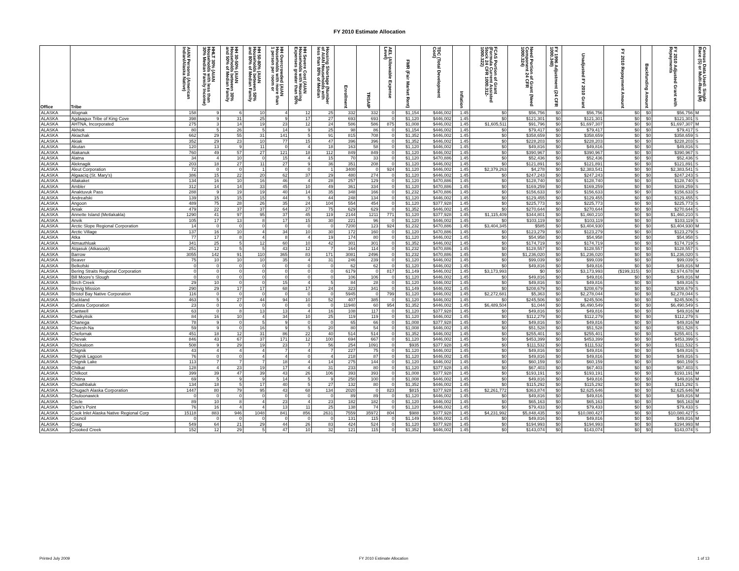FY 2010 Estimate Allocation
| Office | Tribe | AIAN Persons (American Indian/Alaska Native) | HHLT 30% (AIAN Households with less than 30% Median Family Income) | HH 30-50% (AIAN Households between 30% and 50% of Median Family | HH 50-80% (AIAN Households between 50% and 80% of Median Family | HH Overcrowded (AIAN Households with more than 1 person per room or | HH Severe Cost (AIAN Households with Housing Expenses greater than 50% | Housing Shortage (Number of AIAN Households with less than 80% of Median | Enrollment | TRSAIP | AEL (Allowable Expense Level) | FMR (Fair Market Rent) | TDC (Total Development Cost) | Inflation | FCAS Portion of Grant (Formula Current Assisted Stock 24 CFR 1000.312-1000.322) | Need Portion of Grant (Need Component 24 CFR 1000.324) | FY 1996 Adjustment (24 CFR 1000.340) | Unadjusted FY 2010 Grant | FY 2010 Repayment Amount | Backfunding Amount | FY 2010 Adjusted Grant with Repayments | Census Data Used: Single Race (S) or Multi-Race (M) |
| --- | --- | --- | --- | --- | --- | --- | --- | --- | --- | --- | --- | --- | --- | --- | --- | --- | --- | --- | --- | --- | --- | --- |
| ALASKA | Afognak | 158 | 9 | 6 | 10 | 4 | 12 | 25 | 332 | 332 | 0 | $1,154 | $446,002 | 1.45 | $0 | $56,756 | $0 | $56,756 | $0 | $0 | $56,756 | M |
| ALASKA | Agdaagux Tribe of King Cove | 398 | 9 | 31 | 25 | 9 | 17 | 27 | 693 | 693 | 0 | $1,120 | $446,002 | 1.45 | $0 | $121,301 | $0 | $121,301 | $0 | $0 | $121,301 | S |
| ALASKA | AHTNA, Incorporated | 275 | 3 | 14 | 19 | 23 | 12 | 24 | 586 | 586 | 875 | $1,008 | $446,002 | 1.45 | $1,605,511 | $91,796 | $0 | $1,697,307 | $0 | $0 | $1,697,307 | M |
| ALASKA | Akhiok | 80 | 5 | 26 | 5 | 14 | 9 | 25 | 98 | 86 | 0 | $1,154 | $446,002 | 1.45 | $0 | $79,417 | $0 | $79,417 | $0 | $0 | $79,417 | S |
| ALASKA | Akiachak | 662 | 29 | 55 | 31 | 141 | 5 | 91 | 815 | 708 | 0 | $1,352 | $446,002 | 1.45 | $0 | $358,659 | $0 | $358,659 | $0 | $0 | $358,659 | S |
| ALASKA | Akiak | 352 | 29 | 23 | 10 | 77 | 15 | 47 | 396 | 396 | 0 | $1,352 | $446,002 | 1.45 | $0 | $228,203 | $0 | $228,203 | $0 | $0 | $228,203 | S |
| ALASKA | Akutan | 120 | 13 | 9 | 11 | 0 | 4 | 18 | 163 | 58 | 0 | $1,120 | $446,002 | 1.45 | $0 | $49,816 | $0 | $49,816 | $0 | $0 | $49,816 | S |
| ALASKA | Alakanuk | 760 | 49 | 57 | 27 | 121 | 18 | 112 | 849 | 849 | 0 | $1,120 | $446,002 | 1.45 | $0 | $390,967 | $0 | $390,967 | $0 | $0 | $390,967 | S |
| ALASKA | Alatna | 34 | 4 | 10 | 0 | 15 | 4 | 15 | 70 | 33 | 0 | $1,120 | $470,886 | 1.45 | $0 | $52,436 | $0 | $52,436 | $0 | $0 | $52,436 | S |
| ALASKA | Aleknagik | 203 | 18 | 27 | 11 | 27 | 9 | 36 | 351 | 208 | 0 | $1,120 | $446,002 | 1.45 | $0 | $121,891 | $0 | $121,891 | $0 | $0 | $121,891 | S |
| ALASKA | Aleut Corporation | 72 | 0 | 0 | 1 | 0 | 0 | 1 | 3400 | 0 | 924 | $1,120 | $446,002 | 1.45 | $2,379,263 | $4,278 | $0 | $2,383,541 | $0 | $0 | $2,383,541 | S |
| ALASKA | Algaaciq (St. Mary's) | 386 | 15 | 22 | 20 | 62 | 37 | 29 | 480 | 274 | 0 | $1,120 | $446,002 | 1.45 | $0 | $247,243 | $0 | $247,243 | $0 | $0 | $247,243 | S |
| ALASKA | Allakaket | 134 | 16 | 10 | 16 | 46 | 4 | 28 | 257 | 129 | 0 | $1,120 | $470,886 | 1.45 | $0 | $128,740 | $0 | $128,740 | $0 | $0 | $128,740 | S |
| ALASKA | Ambler | 312 | 14 | 14 | 33 | 45 | 10 | 49 | 361 | 334 | 0 | $1,120 | $470,886 | 1.45 | $0 | $169,259 | $0 | $169,259 | $0 | $0 | $169,259 | S |
| ALASKA | Anaktuvuk Pass | 288 | 9 | 19 | 19 | 40 | 14 | 35 | 348 | 166 | 0 | $1,232 | $470,886 | 1.45 | $0 | $156,633 | $0 | $156,633 | $0 | $0 | $156,633 | S |
| ALASKA | Andreafski | 139 | 15 | 15 | 15 | 44 | 5 | 44 | 248 | 134 | 0 | $1,120 | $446,002 | 1.45 | $0 | $129,455 | $0 | $129,455 | $0 | $0 | $129,455 | S |
| ALASKA | Angoon | 489 | 75 | 28 | 26 | 35 | 24 | 104 | 554 | 454 | 0 | $1,120 | $377,928 | 1.45 | $0 | $225,773 | $0 | $225,773 | $0 | $0 | $225,773 | S |
| ALASKA | Aniak | 479 | 22 | 37 | 37 | 64 | 27 | 75 | 629 | 629 | 0 | $1,352 | $446,002 | 1.45 | $0 | $270,644 | $0 | $270,644 | $0 | $0 | $270,644 | S |
| ALASKA | Annette Island (Metlakakla) | 1290 | 41 | 97 | 95 | 37 | 45 | 119 | 2144 | 1211 | 771 | $1,120 | $377,928 | 1.45 | $1,115,409 | $344,801 | $0 | $1,460,210 | $0 | $0 | $1,460,210 | S |
| ALASKA | Anvik | 105 | 17 | 13 | 8 | 17 | 15 | 30 | 221 | 96 | 0 | $1,120 | $446,002 | 1.45 | $0 | $103,119 | $0 | $103,119 | $0 | $0 | $103,119 | S |
| ALASKA | Arctic Slope Regional Corporation | 14 | 0 | 0 | 0 | 0 | 0 | 0 | 7200 | 123 | 924 | $1,232 | $470,886 | 1.45 | $3,404,345 | $585 | $0 | $3,404,930 | $0 | $0 | $3,404,930 | M |
| ALASKA | Arctic Village | 137 | 16 | 10 | 4 | 34 | 10 | 30 | 172 | 160 | 0 | $1,120 | $470,886 | 1.45 | $0 | $123,279 | $0 | $123,279 | $0 | $0 | $123,279 | S |
| ALASKA | Atka | 77 | 17 | 8 | 4 | 8 | 4 | 19 | 174 | 80 | 0 | $1,120 | $446,002 | 1.45 | $0 | $54,958 | $0 | $54,958 | $0 | $0 | $54,958 | S |
| ALASKA | Atmauthluak | 341 | 25 | 5 | 12 | 60 | 10 | 42 | 301 | 301 | 0 | $1,352 | $446,002 | 1.45 | $0 | $174,719 | $0 | $174,719 | $0 | $0 | $174,719 | S |
| ALASKA | Atqasuk (Atkasook) | 251 | 12 | 5 | 5 | 43 | 12 | 7 | 164 | 114 | 0 | $1,232 | $470,886 | 1.45 | $0 | $128,557 | $0 | $128,557 | $0 | $0 | $128,557 | S |
| ALASKA | Barrow | 3055 | 142 | 91 | 110 | 365 | 83 | 171 | 3081 | 2496 | 0 | $1,232 | $470,886 | 1.45 | $0 | $1,236,020 | $0 | $1,236,020 | $0 | $0 | $1,236,020 | S |
| ALASKA | Beaver | 75 | 10 | 10 | 10 | 35 | 4 | 31 | 246 | 239 | 0 | $1,120 | $446,002 | 1.45 | $0 | $99,039 | $0 | $99,039 | $0 | $0 | $99,039 | S |
| ALASKA | Belkofski | 0 | 0 | 0 | 0 | 0 | 0 | 0 | 62 | 62 | 0 | $1,120 | $446,002 | 1.45 | $0 | $49,816 | $0 | $49,816 | $0 | $0 | $49,816 | M |
| ALASKA | Bering Straits Regional Corporation | 0 | 0 | 0 | 0 | 0 | 0 | 0 | 6179 | 0 | 817 | $1,149 | $446,002 | 1.45 | $3,173,993 | $0 | $0 | $3,173,993 | ($199,315) | $0 | $2,974,678 | M |
| ALASKA | Bill Moore's Slough | 0 | 0 | 0 | 0 | 0 | 0 | 0 | 106 | 106 | 0 | $1,120 | $446,002 | 1.45 | $0 | $49,816 | $0 | $49,816 | $0 | $0 | $49,816 | M |
| ALASKA | Birch Creek | 29 | 10 | 0 | 0 | 15 | 4 | 5 | 84 | 28 | 0 | $1,120 | $446,002 | 1.45 | $0 | $49,816 | $0 | $49,816 | $0 | $0 | $49,816 | S |
| ALASKA | Brevig Mission | 290 | 29 | 17 | 17 | 68 | 17 | 24 | 323 | 341 | 0 | $1,149 | $446,002 | 1.45 | $0 | $208,679 | $0 | $208,679 | $0 | $0 | $208,679 | S |
| ALASKA | Bristol Bay Native Corporation | 116 | 0 | 0 | 0 | 0 | 0 | 0 | 5945 | 0 | 799 | $1,120 | $446,002 | 1.45 | $2,272,681 | $5,363 | $0 | $2,278,044 | $0 | $0 | $2,278,044 | S |
| ALASKA | Buckland | 463 | 5 | 27 | 44 | 94 | 10 | 52 | 407 | 385 | 0 | $1,120 | $446,002 | 1.45 | $0 | $245,506 | $0 | $245,506 | $0 | $0 | $245,506 | S |
| ALASKA | Calista Corporation | 23 | 0 | 0 | 0 | 0 | 0 | 0 | 11940 | 60 | 954 | $1,352 | $446,002 | 1.45 | $6,489,504 | $1,044 | $0 | $6,490,549 | $0 | $0 | $6,490,549 | S |
| ALASKA | Cantwell | 63 | 0 | 8 | 13 | 13 | 4 | 16 | 108 | 117 | 0 | $1,120 | $377,928 | 1.45 | $0 | $49,816 | $0 | $49,816 | $0 | $0 | $49,816 | M |
| ALASKA | Chalkyitsik | 84 | 16 | 10 | 4 | 34 | 10 | 25 | 119 | 119 | 0 | $1,120 | $446,002 | 1.45 | $0 | $112,279 | $0 | $112,279 | $0 | $0 | $112,279 | S |
| ALASKA | Chanega | 78 | 9 | 0 | 5 | 9 | 0 | 0 | 65 | 66 | 0 | $1,008 | $377,928 | 1.45 | $0 | $49,816 | $0 | $49,816 | $0 | $0 | $49,816 | M |
| ALASKA | Cheesh-Na | 59 | 9 | 0 | 16 | 9 | 5 | 20 | 80 | 54 | 0 | $1,008 | $446,002 | 1.45 | $0 | $51,528 | $0 | $51,528 | $0 | $0 | $51,528 | S |
| ALASKA | Chefornak | 451 | 18 | 12 | 31 | 86 | 22 | 40 | 514 | 514 | 0 | $1,352 | $446,002 | 1.45 | $0 | $255,401 | $0 | $255,401 | $0 | $0 | $255,401 | S |
| ALASKA | Chevak | 846 | 43 | 67 | 37 | 171 | 12 | 100 | 694 | 667 | 0 | $1,120 | $446,002 | 1.45 | $0 | $453,399 | $0 | $453,399 | $0 | $0 | $453,399 | S |
| ALASKA | Chickaloon | 508 | 9 | 29 | 19 | 23 | 7 | 56 | 254 | 1091 | 0 | $935 | $377,928 | 1.45 | $0 | $111,532 | $0 | $111,532 | $0 | $0 | $111,532 | S |
| ALASKA | Chignik | 43 | 4 | 4 | 4 | 7 | 4 | 7 | 227 | 75 | 0 | $1,120 | $446,002 | 1.45 | $0 | $49,816 | $0 | $49,816 | $0 | $0 | $49,816 | S |
| ALASKA | Chignik Lagoon | 76 | 0 | 0 | 4 | 4 | 0 | 4 | 218 | 87 | 0 | $1,120 | $446,002 | 1.45 | $0 | $49,816 | $0 | $49,816 | $0 | $0 | $49,816 | S |
| ALASKA | Chignik Lake | 113 | 7 | 7 | 7 | 18 | 4 | 14 | 275 | 144 | 0 | $1,120 | $446,002 | 1.45 | $0 | $60,159 | $0 | $60,159 | $0 | $0 | $60,159 | S |
| ALASKA | Chilkat | 128 | 4 | 23 | 19 | 17 | 4 | 31 | 233 | 80 | 0 | $1,120 | $377,928 | 1.45 | $0 | $67,403 | $0 | $67,403 | $0 | $0 | $67,403 | S |
| ALASKA | Chilkoot | 399 | 39 | 47 | 39 | 43 | 26 | 106 | 393 | 393 | 0 | $1,008 | $377,928 | 1.45 | $0 | $193,191 | $0 | $193,191 | $0 | $0 | $193,191 | M |
| ALASKA | Chitina | 69 | 5 | 9 | 9 | 14 | 5 | 9 | 250 | 100 | 0 | $1,008 | $446,002 | 1.45 | $0 | $49,816 | $0 | $49,816 | $0 | $0 | $49,816 | M |
| ALASKA | Chuathbaluk | 134 | 18 | 5 | 17 | 40 | 5 | 27 | 132 | 80 | 0 | $1,352 | $446,002 | 1.45 | $0 | $115,292 | $0 | $115,292 | $0 | $0 | $115,292 | S |
| ALASKA | Chugach Alaska Corporation | 1447 | 80 | 79 | 95 | 43 | 68 | 134 | 2020 | 0 | 823 | $815 | $377,928 | 1.45 | $2,261,772 | $363,874 | $0 | $2,625,646 | $0 | $0 | $2,625,646 | M |
| ALASKA | Chuloonawick | 0 | 0 | 0 | 0 | 0 | 0 | 0 | 89 | 89 | 0 | $1,120 | $446,002 | 1.45 | $0 | $49,816 | $0 | $49,816 | $0 | $0 | $49,816 | M |
| ALASKA | Circle | 89 | 10 | 8 | 4 | 23 | 4 | 23 | 182 | 182 | 0 | $1,120 | $446,002 | 1.45 | $0 | $65,163 | $0 | $65,163 | $0 | $0 | $65,163 | M |
| ALASKA | Clark's Point | 76 | 16 | 4 | 4 | 13 | 11 | 25 | 138 | 74 | 0 | $1,120 | $446,002 | 1.45 | $0 | $79,433 | $0 | $79,433 | $0 | $0 | $79,433 | S |
| ALASKA | Cook Inlet Alaska Native Regional Corp | 15118 | 883 | 946 | 1048 | 841 | 856 | 2631 | 7559 | 35972 | 804 | $988 | $377,928 | 1.45 | $4,231,992 | $5,848,435 | $0 | $10,080,427 | $0 | $0 | $10,080,427 | S |
| ALASKA | Council | 0 | 0 | 0 | 0 | 0 | 0 | 0 | 131 | 115 | 0 | $1,149 | $446,002 | 1.45 | $0 | $49,816 | $0 | $49,816 | $0 | $0 | $49,816 | M |
| ALASKA | Craig | 549 | 64 | 21 | 29 | 44 | 26 | 83 | 424 | 524 | 0 | $1,120 | $377,928 | 1.45 | $0 | $194,993 | $0 | $194,993 | $0 | $0 | $194,993 | M |
| ALASKA | Crooked Creek | 152 | 12 | 29 | 5 | 47 | 10 | 32 | 121 | 115 | 0 | $1,352 | $446,002 | 1.45 | $0 | $143,074 | $0 | $143,074 | $0 | $0 | $143,074 | S |
Printed July 2009 FY 2010 Estimate Allocation 1 of 13